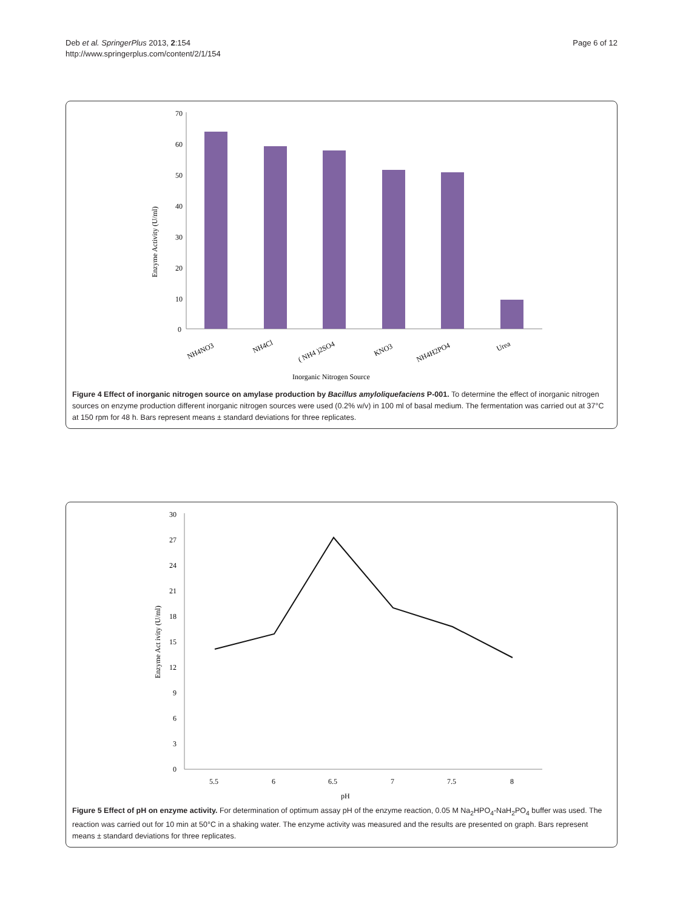Deb et al. SpringerPlus 2013, 2:154
http://www.springerplus.com/content/2/1/154
Page 6 of 12
70
60
50
40
30
20
10
0
Enzyme Activity (U/ml)
NH4NO3
NH4Cl
( NH4 )2SO4
KNO3
NH4H2PO4
Urea
Inorganic Nitrogen Source
Figure 4 Effect of inorganic nitrogen source on amylase production by Bacillus amyloliquefaciens P-001. To determine the effect of inorganic nitrogen sources on enzyme production different inorganic nitrogen sources were used (0.2% w/v) in 100 ml of basal medium. The fermentation was carried out at 37°C at 150 rpm for 48 h. Bars represent means ± standard deviations for three replicates.
30
27
24
21
18
15
12
9
6
3
0
Enzyme Act ivity (U/ml)
5.5
6
6.5
7
7.5
8
pH
Figure 5 Effect of pH on enzyme activity. For determination of optimum assay pH of the enzyme reaction, 0.05 M Na<sub>2</sub>HPO<sub>4</sub>-NaH<sub>2</sub>PO<sub>4</sub> buffer was used. The reaction was carried out for 10 min at 50°C in a shaking water. The enzyme activity was measured and the results are presented on graph. Bars represent means ± standard deviations for three replicates.